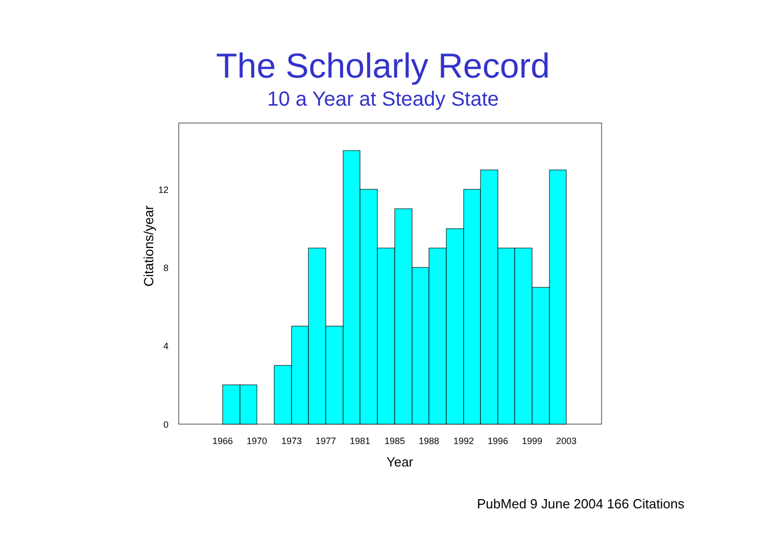The Scholarly Record
10 a Year at Steady State
0
4
8
12
1966
1970
1973
1977
1981
1985
1988
1992
1996
1999
2003
Year
Citations/year
PubMed 9 June 2004 166 Citations